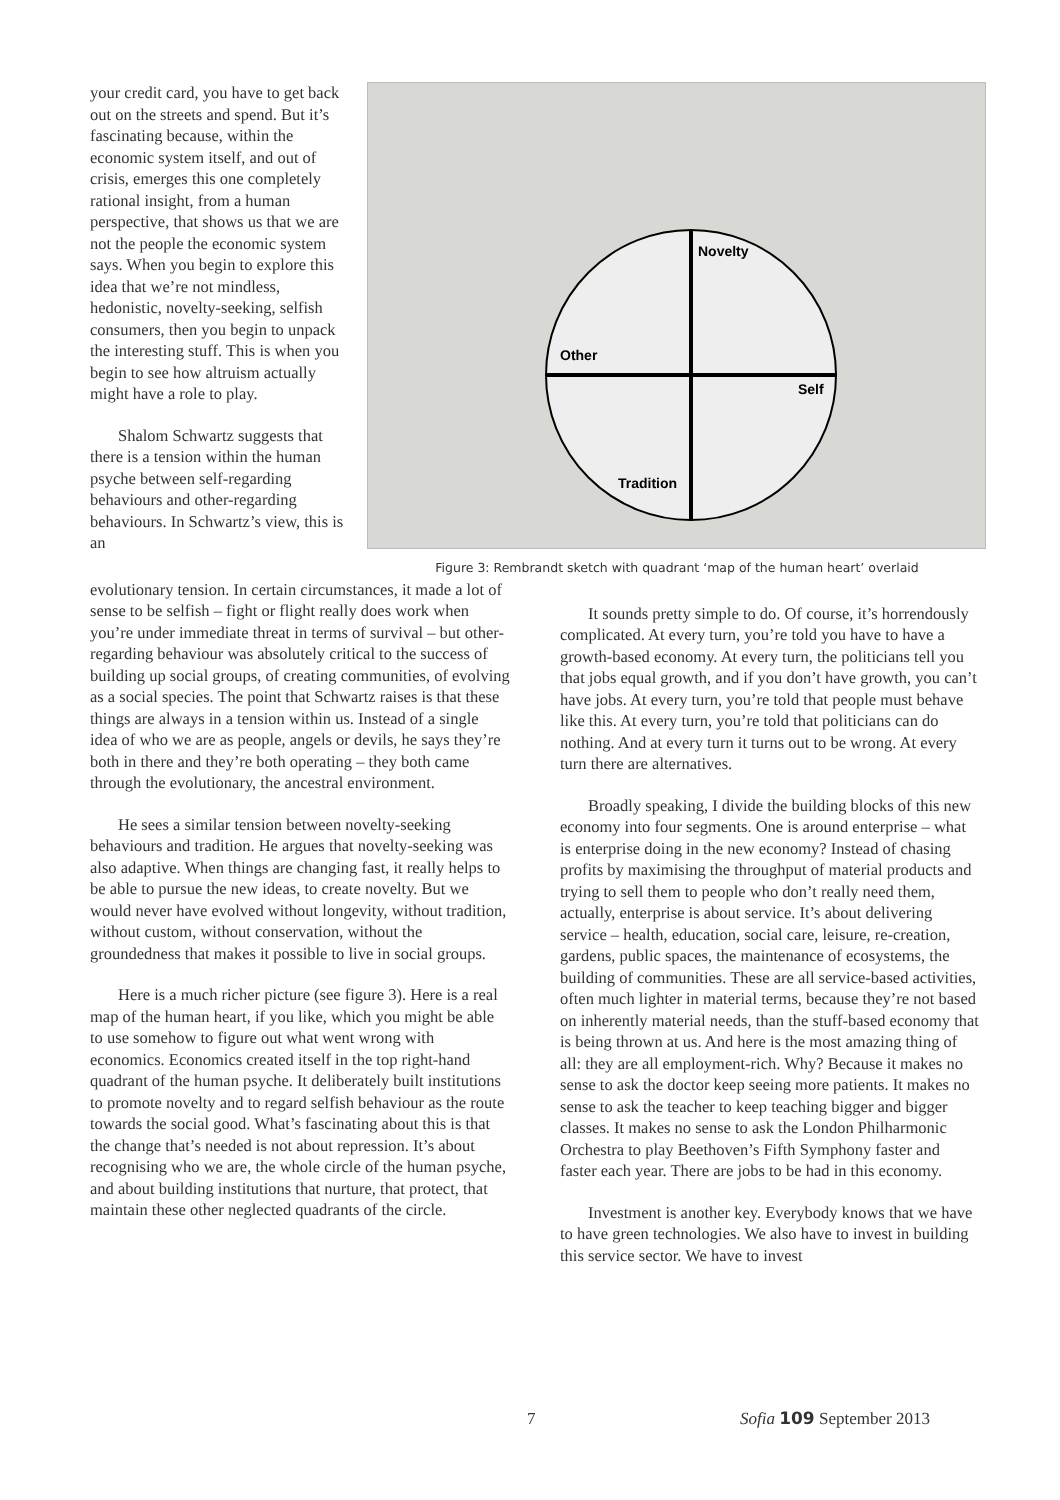your credit card, you have to get back out on the streets and spend. But it’s fascinating because, within the economic system itself, and out of crisis, emerges this one completely rational insight, from a human perspective, that shows us that we are not the people the economic system says. When you begin to explore this idea that we’re not mindless, hedonistic, novelty-seeking, selfish consumers, then you begin to unpack the interesting stuff. This is when you begin to see how altruism actually might have a role to play.
Shalom Schwartz suggests that there is a tension within the human psyche between self-regarding behaviours and other-regarding behaviours. In Schwartz’s view, this is an
Novelty
Other
Self
Tradition
Figure 3: Rembrandt sketch with quadrant ‘map of the human heart’ overlaid
evolutionary tension. In certain circumstances, it made a lot of sense to be selfish – fight or flight really does work when you’re under immediate threat in terms of survival – but other-regarding behaviour was absolutely critical to the success of building up social groups, of creating communities, of evolving as a social species. The point that Schwartz raises is that these things are always in a tension within us. Instead of a single idea of who we are as people, angels or devils, he says they’re both in there and they’re both operating – they both came through the evolutionary, the ancestral environment.
He sees a similar tension between novelty-seeking behaviours and tradition. He argues that novelty-seeking was also adaptive. When things are changing fast, it really helps to be able to pursue the new ideas, to create novelty. But we would never have evolved without longevity, without tradition, without custom, without conservation, without the groundedness that makes it possible to live in social groups.
Here is a much richer picture (see figure 3). Here is a real map of the human heart, if you like, which you might be able to use somehow to figure out what went wrong with economics. Economics created itself in the top right-hand quadrant of the human psyche. It deliberately built institutions to promote novelty and to regard selfish behaviour as the route towards the social good. What’s fascinating about this is that the change that’s needed is not about repression. It’s about recognising who we are, the whole circle of the human psyche, and about building institutions that nurture, that protect, that maintain these other neglected quadrants of the circle.
It sounds pretty simple to do. Of course, it’s horrendously complicated. At every turn, you’re told you have to have a growth-based economy. At every turn, the politicians tell you that jobs equal growth, and if you don’t have growth, you can’t have jobs. At every turn, you’re told that people must behave like this. At every turn, you’re told that politicians can do nothing. And at every turn it turns out to be wrong. At every turn there are alternatives.
Broadly speaking, I divide the building blocks of this new economy into four segments. One is around enterprise – what is enterprise doing in the new economy? Instead of chasing profits by maximising the throughput of material products and trying to sell them to people who don’t really need them, actually, enterprise is about service. It’s about delivering service – health, education, social care, leisure, re-creation, gardens, public spaces, the maintenance of ecosystems, the building of communities. These are all service-based activities, often much lighter in material terms, because they’re not based on inherently material needs, than the stuff-based economy that is being thrown at us. And here is the most amazing thing of all: they are all employment-rich. Why? Because it makes no sense to ask the doctor keep seeing more patients. It makes no sense to ask the teacher to keep teaching bigger and bigger classes. It makes no sense to ask the London Philharmonic Orchestra to play Beethoven’s Fifth Symphony faster and faster each year. There are jobs to be had in this economy.
Investment is another key. Everybody knows that we have to have green technologies. We also have to invest in building this service sector. We have to invest
7 Sofia 109 September 2013